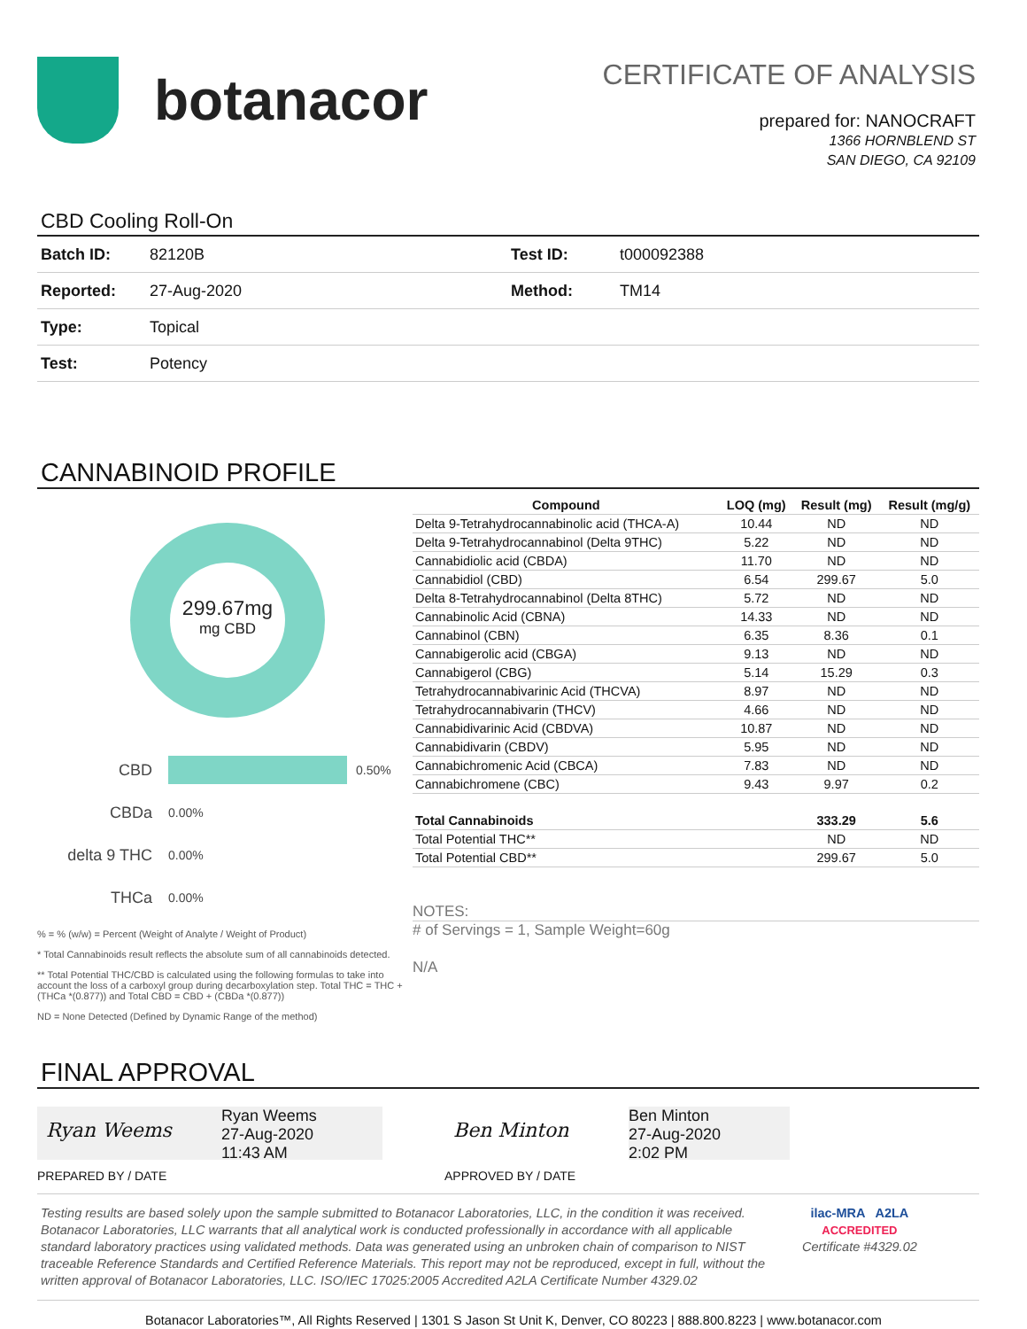botanacor
CERTIFICATE OF ANALYSIS
prepared for: NANOCRAFT
1366 HORNBLEND ST
SAN DIEGO, CA 92109
CBD Cooling Roll-On
| Batch ID: | 82120B | Test ID: | t000092388 |
| Reported: | 27-Aug-2020 | Method: | TM14 |
| Type: | Topical | | |
| Test: | Potency | | |
CANNABINOID PROFILE
299.67mg
mg CBD
CBD 0.50%
CBDa 0.00%
delta 9 THC 0.00%
THCa 0.00%
% = % (w/w) = Percent (Weight of Analyte / Weight of Product)
* Total Cannabinoids result reflects the absolute sum of all cannabinoids detected.
** Total Potential THC/CBD is calculated using the following formulas to take into account the loss of a carboxyl group during decarboxylation step. Total THC = THC + (THCa *(0.877)) and Total CBD = CBD + (CBDa *(0.877))
ND = None Detected (Defined by Dynamic Range of the method)
| Compound | LOQ (mg) | Result (mg) | Result (mg/g) |
| --- | --- | --- | --- |
| Delta 9-Tetrahydrocannabinolic acid (THCA-A) | 10.44 | ND | ND |
| Delta 9-Tetrahydrocannabinol (Delta 9THC) | 5.22 | ND | ND |
| Cannabidiolic acid (CBDA) | 11.70 | ND | ND |
| Cannabidiol (CBD) | 6.54 | 299.67 | 5.0 |
| Delta 8-Tetrahydrocannabinol (Delta 8THC) | 5.72 | ND | ND |
| Cannabinolic Acid (CBNA) | 14.33 | ND | ND |
| Cannabinol (CBN) | 6.35 | 8.36 | 0.1 |
| Cannabigerolic acid (CBGA) | 9.13 | ND | ND |
| Cannabigerol (CBG) | 5.14 | 15.29 | 0.3 |
| Tetrahydrocannabivarinic Acid (THCVA) | 8.97 | ND | ND |
| Tetrahydrocannabivarin (THCV) | 4.66 | ND | ND |
| Cannabidivarinic Acid (CBDVA) | 10.87 | ND | ND |
| Cannabidivarin (CBDV) | 5.95 | ND | ND |
| Cannabichromenic Acid (CBCA) | 7.83 | ND | ND |
| Cannabichromene (CBC) | 9.43 | 9.97 | 0.2 |
| Total Cannabinoids | | 333.29 | 5.6 |
| Total Potential THC** | | ND | ND |
| Total Potential CBD** | | 299.67 | 5.0 |
NOTES:
# of Servings = 1, Sample Weight=60g
N/A
FINAL APPROVAL
Ryan Weems
Ryan Weems
27-Aug-2020
11:43 AM
PREPARED BY / DATE
Ben Minton
Ben Minton
27-Aug-2020
2:02 PM
APPROVED BY / DATE
Testing results are based solely upon the sample submitted to Botanacor Laboratories, LLC, in the condition it was received. Botanacor Laboratories, LLC warrants that all analytical work is conducted professionally in accordance with all applicable standard laboratory practices using validated methods. Data was generated using an unbroken chain of comparison to NIST traceable Reference Standards and Certified Reference Materials. This report may not be reproduced, except in full, without the written approval of Botanacor Laboratories, LLC. ISO/IEC 17025:2005 Accredited A2LA Certificate Number 4329.02
ilac-MRA A2LA
ACCREDITED
Certificate #4329.02
Botanacor Laboratories™, All Rights Reserved | 1301 S Jason St Unit K, Denver, CO 80223 | 888.800.8223 | www.botanacor.com